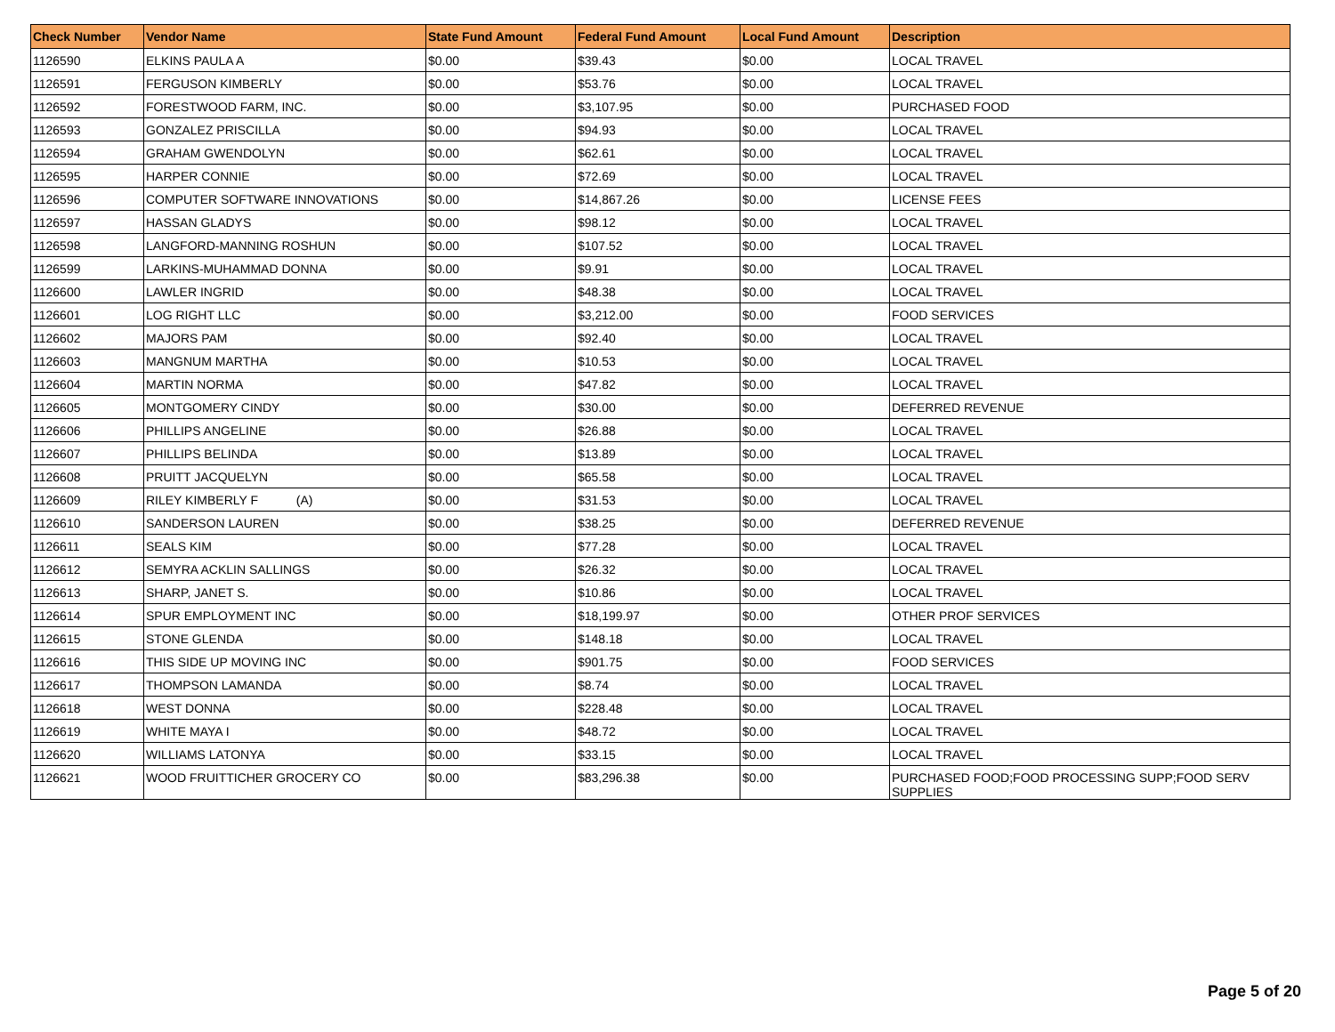| Check Number | Vendor Name | State Fund Amount | Federal Fund Amount | Local Fund Amount | Description |
| --- | --- | --- | --- | --- | --- |
| 1126590 | ELKINS PAULA A | $0.00 | $39.43 | $0.00 | LOCAL TRAVEL |
| 1126591 | FERGUSON KIMBERLY | $0.00 | $53.76 | $0.00 | LOCAL TRAVEL |
| 1126592 | FORESTWOOD FARM, INC. | $0.00 | $3,107.95 | $0.00 | PURCHASED FOOD |
| 1126593 | GONZALEZ PRISCILLA | $0.00 | $94.93 | $0.00 | LOCAL TRAVEL |
| 1126594 | GRAHAM GWENDOLYN | $0.00 | $62.61 | $0.00 | LOCAL TRAVEL |
| 1126595 | HARPER CONNIE | $0.00 | $72.69 | $0.00 | LOCAL TRAVEL |
| 1126596 | COMPUTER SOFTWARE INNOVATIONS | $0.00 | $14,867.26 | $0.00 | LICENSE FEES |
| 1126597 | HASSAN GLADYS | $0.00 | $98.12 | $0.00 | LOCAL TRAVEL |
| 1126598 | LANGFORD-MANNING ROSHUN | $0.00 | $107.52 | $0.00 | LOCAL TRAVEL |
| 1126599 | LARKINS-MUHAMMAD DONNA | $0.00 | $9.91 | $0.00 | LOCAL TRAVEL |
| 1126600 | LAWLER INGRID | $0.00 | $48.38 | $0.00 | LOCAL TRAVEL |
| 1126601 | LOG RIGHT LLC | $0.00 | $3,212.00 | $0.00 | FOOD SERVICES |
| 1126602 | MAJORS PAM | $0.00 | $92.40 | $0.00 | LOCAL TRAVEL |
| 1126603 | MANGNUM MARTHA | $0.00 | $10.53 | $0.00 | LOCAL TRAVEL |
| 1126604 | MARTIN NORMA | $0.00 | $47.82 | $0.00 | LOCAL TRAVEL |
| 1126605 | MONTGOMERY CINDY | $0.00 | $30.00 | $0.00 | DEFERRED REVENUE |
| 1126606 | PHILLIPS ANGELINE | $0.00 | $26.88 | $0.00 | LOCAL TRAVEL |
| 1126607 | PHILLIPS BELINDA | $0.00 | $13.89 | $0.00 | LOCAL TRAVEL |
| 1126608 | PRUITT JACQUELYN | $0.00 | $65.58 | $0.00 | LOCAL TRAVEL |
| 1126609 | RILEY KIMBERLY F (A) | $0.00 | $31.53 | $0.00 | LOCAL TRAVEL |
| 1126610 | SANDERSON LAUREN | $0.00 | $38.25 | $0.00 | DEFERRED REVENUE |
| 1126611 | SEALS KIM | $0.00 | $77.28 | $0.00 | LOCAL TRAVEL |
| 1126612 | SEMYRA ACKLIN SALLINGS | $0.00 | $26.32 | $0.00 | LOCAL TRAVEL |
| 1126613 | SHARP, JANET S. | $0.00 | $10.86 | $0.00 | LOCAL TRAVEL |
| 1126614 | SPUR EMPLOYMENT INC | $0.00 | $18,199.97 | $0.00 | OTHER PROF SERVICES |
| 1126615 | STONE GLENDA | $0.00 | $148.18 | $0.00 | LOCAL TRAVEL |
| 1126616 | THIS SIDE UP MOVING INC | $0.00 | $901.75 | $0.00 | FOOD SERVICES |
| 1126617 | THOMPSON LAMANDA | $0.00 | $8.74 | $0.00 | LOCAL TRAVEL |
| 1126618 | WEST DONNA | $0.00 | $228.48 | $0.00 | LOCAL TRAVEL |
| 1126619 | WHITE MAYA I | $0.00 | $48.72 | $0.00 | LOCAL TRAVEL |
| 1126620 | WILLIAMS LATONYA | $0.00 | $33.15 | $0.00 | LOCAL TRAVEL |
| 1126621 | WOOD FRUITTICHER GROCERY CO | $0.00 | $83,296.38 | $0.00 | PURCHASED FOOD;FOOD PROCESSING SUPP;FOOD SERV SUPPLIES |
Page 5 of 20